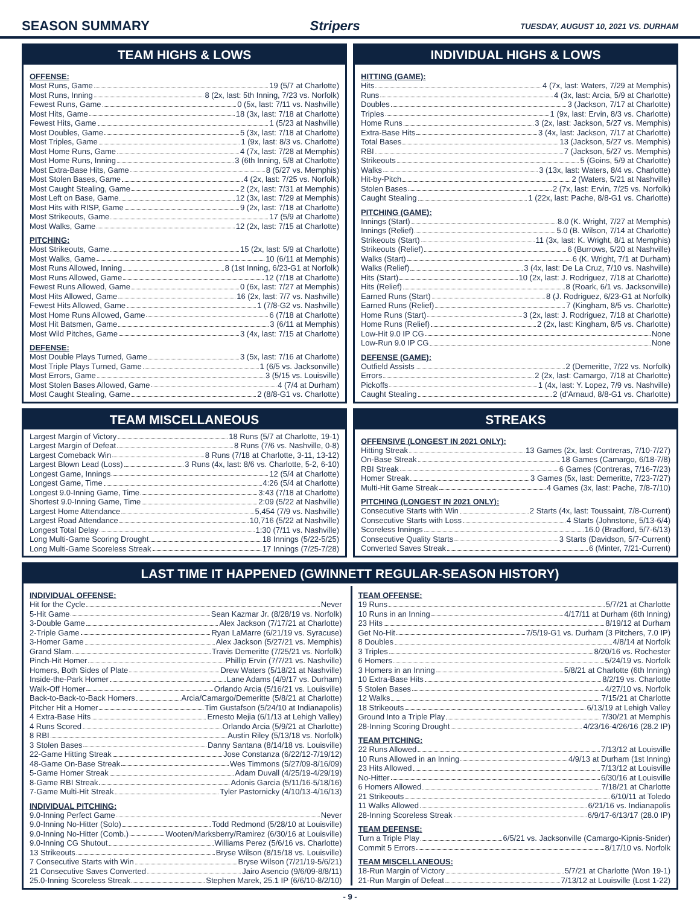SEASON SUMMARY Stripers
TUESDAY, AUGUST 10, 2021 VS. DURHAM
TEAM HIGHS & LOWS
OFFENSE:
Most Runs, Game 19 (5/7 at Charlotte)
Most Runs, Inning 8 (2x, last: 5th Inning, 7/23 vs. Norfolk)
Fewest Runs, Game 0 (5x, last: 7/11 vs. Nashville)
Most Hits, Game 18 (3x, last: 7/18 at Charlotte)
Fewest Hits, Game 1 (5/23 at Nashville)
Most Doubles, Game 5 (3x, last: 7/18 at Charlotte)
Most Triples, Game 1 (9x, last: 8/3 vs. Charlotte)
Most Home Runs, Game 4 (7x, last: 7/28 at Memphis)
Most Home Runs, Inning 3 (6th Inning, 5/8 at Charlotte)
Most Extra-Base Hits, Game 8 (5/27 vs. Memphis)
Most Stolen Bases, Game 4 (2x, last: 7/25 vs. Norfolk)
Most Caught Stealing, Game 2 (2x, last: 7/31 at Memphis)
Most Left on Base, Game 12 (3x, last: 7/29 at Memphis)
Most Hits with RISP, Game 9 (2x, last: 7/18 at Charlotte)
Most Strikeouts, Game 17 (5/9 at Charlotte)
Most Walks, Game 12 (2x, last: 7/15 at Charlotte)
PITCHING:
Most Strikeouts, Game 15 (2x, last: 5/9 at Charlotte)
Most Walks, Game 10 (6/11 at Memphis)
Most Runs Allowed, Inning 8 (1st Inning, 6/23-G1 at Norfolk)
Most Runs Allowed, Game 12 (7/18 at Charlotte)
Fewest Runs Allowed, Game 0 (6x, last: 7/27 at Memphis)
Most Hits Allowed, Game 16 (2x, last: 7/7 vs. Nashville)
Fewest Hits Allowed, Game 1 (7/8-G2 vs. Nashville)
Most Home Runs Allowed, Game 6 (7/18 at Charlotte)
Most Hit Batsmen, Game 3 (6/11 at Memphis)
Most Wild Pitches, Game 3 (4x, last: 7/15 at Charlotte)
DEFENSE:
Most Double Plays Turned, Game 3 (5x, last: 7/16 at Charlotte)
Most Triple Plays Turned, Game 1 (6/5 vs. Jacksonville)
Most Errors, Game 3 (5/15 vs. Louisville)
Most Stolen Bases Allowed, Game 4 (7/4 at Durham)
Most Caught Stealing, Game 2 (8/8-G1 vs. Charlotte)
INDIVIDUAL HIGHS & LOWS
HITTING (GAME):
Hits 4 (7x, last: Waters, 7/29 at Memphis)
Runs 4 (3x, last: Arcia, 5/9 at Charlotte)
Doubles 3 (Jackson, 7/17 at Charlotte)
Triples 1 (9x, last: Ervin, 8/3 vs. Charlotte)
Home Runs 3 (2x, last: Jackson, 5/27 vs. Memphis)
Extra-Base Hits 3 (4x, last: Jackson, 7/17 at Charlotte)
Total Bases 13 (Jackson, 5/27 vs. Memphis)
RBI 7 (Jackson, 5/27 vs. Memphis)
Strikeouts 5 (Goins, 5/9 at Charlotte)
Walks 3 (13x, last: Waters, 8/4 vs. Charlotte)
Hit-by-Pitch 2 (Waters, 5/21 at Nashville)
Stolen Bases 2 (7x, last: Ervin, 7/25 vs. Norfolk)
Caught Stealing 1 (22x, last: Pache, 8/8-G1 vs. Charlotte)
PITCHING (GAME):
Innings (Start) 8.0 (K. Wright, 7/27 at Memphis)
Innings (Relief) 5.0 (B. Wilson, 7/14 at Charlotte)
Strikeouts (Start) 11 (3x, last: K. Wright, 8/1 at Memphis)
Strikeouts (Relief) 6 (Burrows, 5/20 at Nashville)
Walks (Start) 6 (K. Wright, 7/1 at Durham)
Walks (Relief) 3 (4x, last: De La Cruz, 7/10 vs. Nashville)
Hits (Start) 10 (2x, last: J. Rodriguez, 7/18 at Charlotte)
Hits (Relief) 8 (Roark, 6/1 vs. Jacksonville)
Earned Runs (Start) 8 (J. Rodriguez, 6/23-G1 at Norfolk)
Earned Runs (Relief) 7 (Kingham, 8/5 vs. Charlotte)
Home Runs (Start) 3 (2x, last: J. Rodriguez, 7/18 at Charlotte)
Home Runs (Relief) 2 (2x, last: Kingham, 8/5 vs. Charlotte)
Low-Hit 9.0 IP CG None
Low-Run 9.0 IP CG None
DEFENSE (GAME):
Outfield Assists 2 (Demeritte, 7/22 vs. Norfolk)
Errors 2 (2x, last: Camargo, 7/18 at Charlotte)
Pickoffs 1 (4x, last: Y. Lopez, 7/9 vs. Nashville)
Caught Stealing 2 (d'Arnaud, 8/8-G1 vs. Charlotte)
TEAM MISCELLANEOUS
Largest Margin of Victory 18 Runs (5/7 at Charlotte, 19-1)
Largest Margin of Defeat 8 Runs (7/6 vs. Nashville, 0-8)
Largest Comeback Win 8 Runs (7/18 at Charlotte, 3-11, 13-12)
Largest Blown Lead (Loss) 3 Runs (4x, last: 8/6 vs. Charlotte, 5-2, 6-10)
Longest Game, Innings 12 (5/4 at Charlotte)
Longest Game, Time 4:26 (5/4 at Charlotte)
Longest 9.0-Inning Game, Time 3:43 (7/18 at Charlotte)
Shortest 9.0-Inning Game, Time 2:09 (5/22 at Nashville)
Largest Home Attendance 5,454 (7/9 vs. Nashville)
Largest Road Attendance 10,716 (5/22 at Nashville)
Longest Total Delay 1:30 (7/11 vs. Nashville)
Long Multi-Game Scoring Drought 18 Innings (5/22-5/25)
Long Multi-Game Scoreless Streak 17 Innings (7/25-7/28)
STREAKS
OFFENSIVE (LONGEST IN 2021 ONLY):
Hitting Streak 13 Games (2x, last: Contreras, 7/10-7/27)
On-Base Streak 18 Games (Camargo, 6/18-7/8)
RBI Streak 6 Games (Contreras, 7/16-7/23)
Homer Streak 3 Games (5x, last: Demeritte, 7/23-7/27)
Multi-Hit Game Streak 4 Games (3x, last: Pache, 7/8-7/10)
PITCHING (LONGEST IN 2021 ONLY):
Consecutive Starts with Win 2 Starts (4x, last: Toussaint, 7/8-Current)
Consecutive Starts with Loss 4 Starts (Johnstone, 5/13-6/4)
Scoreless Innings 16.0 (Bradford, 5/7-6/13)
Consecutive Quality Starts 3 Starts (Davidson, 5/7-Current)
Converted Saves Streak 6 (Minter, 7/21-Current)
LAST TIME IT HAPPENED (GWINNETT REGULAR-SEASON HISTORY)
INDIVIDUAL OFFENSE:
Hit for the Cycle Never
5-Hit Game Sean Kazmar Jr. (8/28/19 vs. Norfolk)
3-Double Game Alex Jackson (7/17/21 at Charlotte)
2-Triple Game Ryan LaMarre (6/21/19 vs. Syracuse)
3-Homer Game Alex Jackson (5/27/21 vs. Memphis)
Grand Slam Travis Demeritte (7/25/21 vs. Norfolk)
Pinch-Hit Homer Phillip Ervin (7/7/21 vs. Nashville)
Homers, Both Sides of Plate Drew Waters (5/18/21 at Nashville)
Inside-the-Park Homer Lane Adams (4/9/17 vs. Durham)
Walk-Off Homer Orlando Arcia (5/16/21 vs. Louisville)
Back-to-Back-to-Back Homers Arcia/Camargo/Demeritte (5/8/21 at Charlotte)
Pitcher Hit a Homer Tim Gustafson (5/24/10 at Indianapolis)
4 Extra-Base Hits Ernesto Mejia (6/1/13 at Lehigh Valley)
4 Runs Scored Orlando Arcia (5/9/21 at Charlotte)
8 RBI Austin Riley (5/13/18 vs. Norfolk)
3 Stolen Bases Danny Santana (8/14/18 vs. Louisville)
22-Game Hitting Streak Jose Constanza (6/22/12-7/19/12)
48-Game On-Base Streak Wes Timmons (5/27/09-8/16/09)
5-Game Homer Streak Adam Duvall (4/25/19-4/29/19)
8-Game RBI Streak Adonis Garcia (5/11/16-5/18/16)
7-Game Multi-Hit Streak Tyler Pastornicky (4/10/13-4/16/13)
INDIVIDUAL PITCHING:
9.0-Inning Perfect Game Never
9.0-Inning No-Hitter (Solo) Todd Redmond (5/28/10 at Louisville)
9.0-Inning No-Hitter (Comb.) Wooten/Marksberry/Ramirez (6/30/16 at Louisville)
9.0-Inning CG Shutout Williams Perez (5/6/16 vs. Charlotte)
13 Strikeouts Bryse Wilson (8/15/18 vs. Louisville)
7 Consecutive Starts with Win Bryse Wilson (7/21/19-5/6/21)
21 Consecutive Saves Converted Jairo Asencio (9/6/09-8/8/11)
25.0-Inning Scoreless Streak Stephen Marek, 25.1 IP (6/6/10-8/2/10)
TEAM OFFENSE:
19 Runs 5/7/21 at Charlotte
10 Runs in an Inning 4/17/11 at Durham (6th Inning)
23 Hits 8/19/12 at Durham
Get No-Hit 7/5/19-G1 vs. Durham (3 Pitchers, 7.0 IP)
8 Doubles 4/8/14 at Norfolk
3 Triples 8/20/16 vs. Rochester
6 Homers 5/24/19 vs. Norfolk
3 Homers in an Inning 5/8/21 at Charlotte (6th Inning)
10 Extra-Base Hits 8/2/19 vs. Charlotte
5 Stolen Bases 4/27/10 vs. Norfolk
12 Walks 7/15/21 at Charlotte
18 Strikeouts 6/13/19 at Lehigh Valley
Ground Into a Triple Play 7/30/21 at Memphis
28-Inning Scoring Drought 4/23/16-4/26/16 (28.2 IP)
TEAM PITCHING:
22 Runs Allowed 7/13/12 at Louisville
10 Runs Allowed in an Inning 4/9/13 at Durham (1st Inning)
23 Hits Allowed 7/13/12 at Louisville
No-Hitter 6/30/16 at Louisville
6 Homers Allowed 7/18/21 at Charlotte
21 Strikeouts 6/10/11 at Toledo
11 Walks Allowed 6/21/16 vs. Indianapolis
28-Inning Scoreless Streak 6/9/17-6/13/17 (28.0 IP)
TEAM DEFENSE:
Turn a Triple Play 6/5/21 vs. Jacksonville (Camargo-Kipnis-Snider)
Commit 5 Errors 8/17/10 vs. Norfolk
TEAM MISCELLANEOUS:
18-Run Margin of Victory 5/7/21 at Charlotte (Won 19-1)
21-Run Margin of Defeat 7/13/12 at Louisville (Lost 1-22)
- 9 -